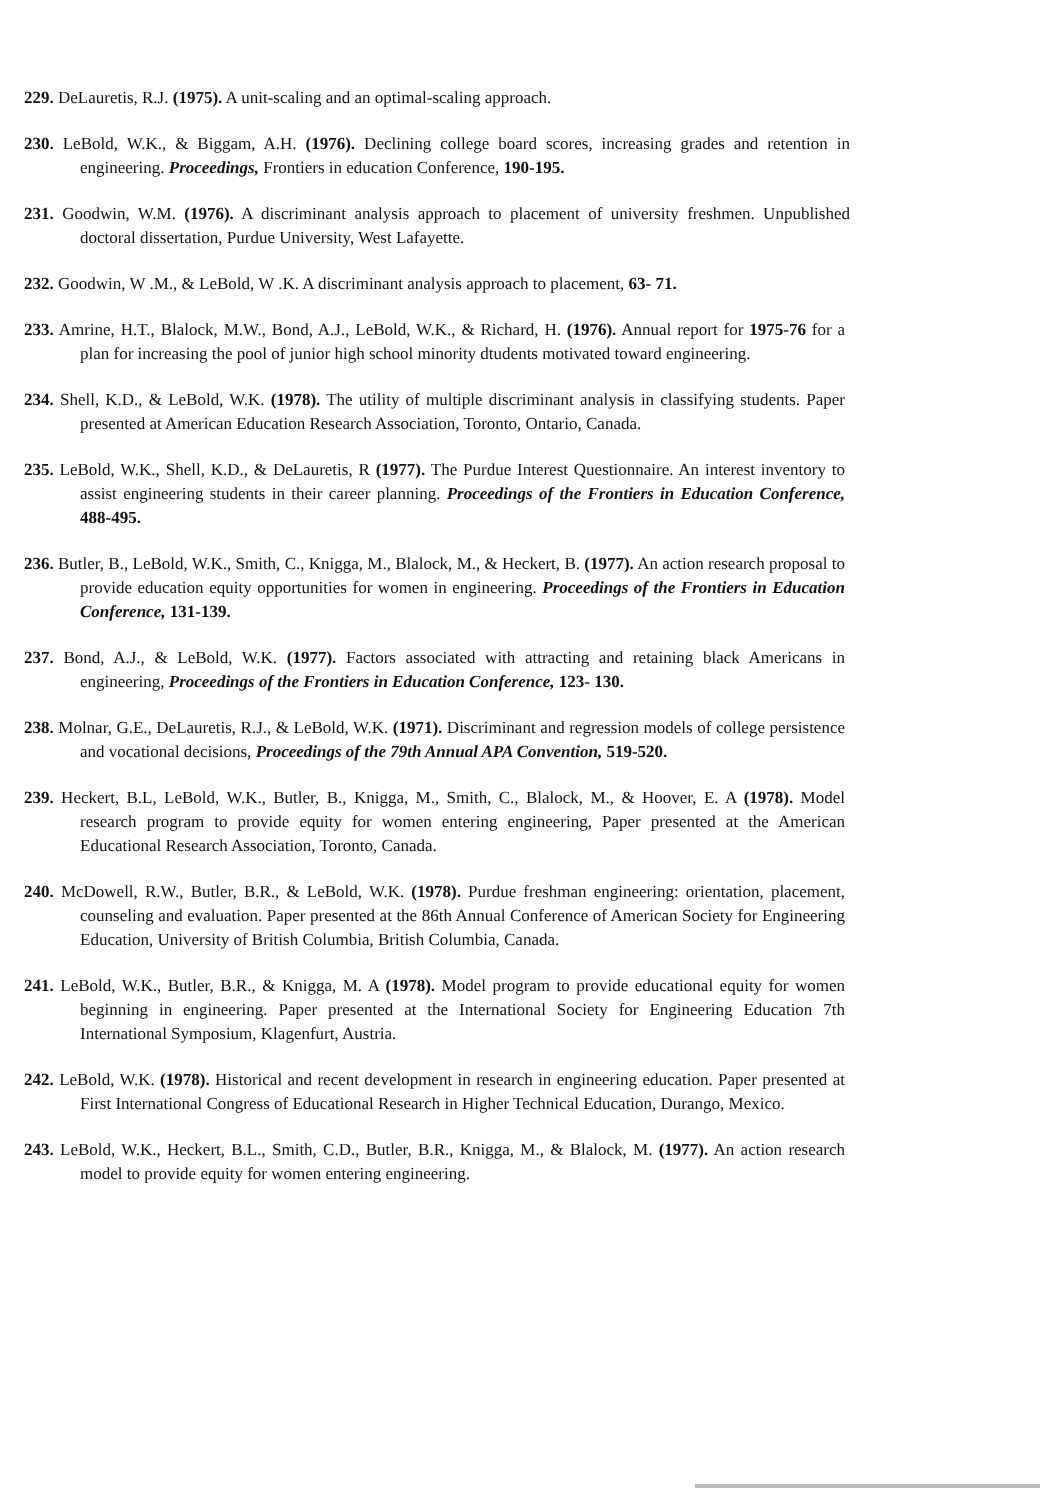229. DeLauretis, R.J. (1975). A unit-scaling and an optimal-scaling approach.
230. LeBold, W.K., & Biggam, A.H. (1976). Declining college board scores, increasing grades and retention in engineering. Proceedings, Frontiers in education Conference, 190-195.
231. Goodwin, W.M. (1976). A discriminant analysis approach to placement of university freshmen. Unpublished doctoral dissertation, Purdue University, West Lafayette.
232. Goodwin, W .M., & LeBold, W .K. A discriminant analysis approach to placement, 63- 71.
233. Amrine, H.T., Blalock, M.W., Bond, A.J., LeBold, W.K., & Richard, H. (1976). Annual report for 1975-76 for a plan for increasing the pool of junior high school minority dtudents motivated toward engineering.
234. Shell, K.D., & LeBold, W.K. (1978). The utility of multiple discriminant analysis in classifying students. Paper presented at American Education Research Association, Toronto, Ontario, Canada.
235. LeBold, W.K., Shell, K.D., & DeLauretis, R (1977). The Purdue Interest Questionnaire. An interest inventory to assist engineering students in their career planning. Proceedings of the Frontiers in Education Conference, 488-495.
236. Butler, B., LeBold, W.K., Smith, C., Knigga, M., Blalock, M., & Heckert, B. (1977). An action research proposal to provide education equity opportunities for women in engineering. Proceedings of the Frontiers in Education Conference, 131-139.
237. Bond, A.J., & LeBold, W.K. (1977). Factors associated with attracting and retaining black Americans in engineering, Proceedings of the Frontiers in Education Conference, 123- 130.
238. Molnar, G.E., DeLauretis, R.J., & LeBold, W.K. (1971). Discriminant and regression models of college persistence and vocational decisions, Proceedings of the 79th Annual APA Convention, 519-520.
239. Heckert, B.L, LeBold, W.K., Butler, B., Knigga, M., Smith, C., Blalock, M., & Hoover, E. A (1978). Model research program to provide equity for women entering engineering, Paper presented at the American Educational Research Association, Toronto, Canada.
240. McDowell, R.W., Butler, B.R., & LeBold, W.K. (1978). Purdue freshman engineering: orientation, placement, counseling and evaluation. Paper presented at the 86th Annual Conference of American Society for Engineering Education, University of British Columbia, British Columbia, Canada.
241. LeBold, W.K., Butler, B.R., & Knigga, M. A (1978). Model program to provide educational equity for women beginning in engineering. Paper presented at the International Society for Engineering Education 7th International Symposium, Klagenfurt, Austria.
242. LeBold, W.K. (1978). Historical and recent development in research in engineering education. Paper presented at First International Congress of Educational Research in Higher Technical Education, Durango, Mexico.
243. LeBold, W.K., Heckert, B.L., Smith, C.D., Butler, B.R., Knigga, M., & Blalock, M. (1977). An action research model to provide equity for women entering engineering.